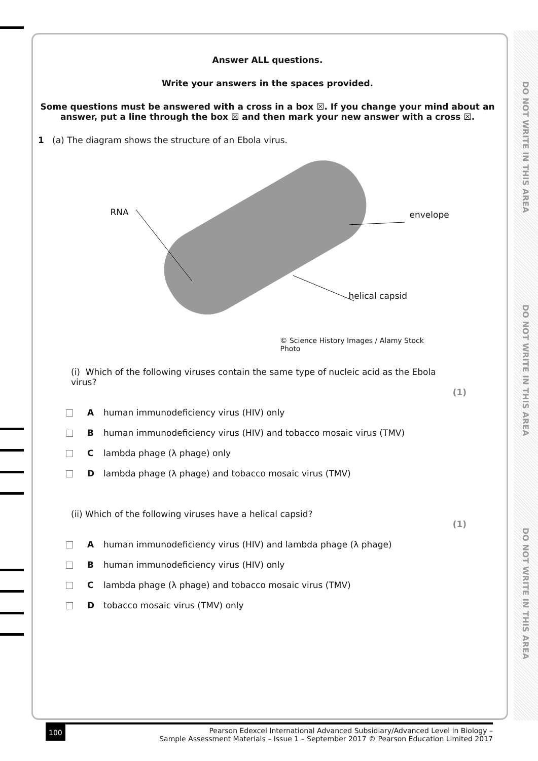DO NOT WRITE IN THIS AREA
DO NOT WRITE IN THIS AREA
DO NOT WRITE IN THIS AREA
Answer ALL questions.
Write your answers in the spaces provided.
Some questions must be answered with a cross in a box ☒. If you change your mind about an answer, put a line through the box ☒ and then mark your new answer with a cross ☒.
1 (a) The diagram shows the structure of an Ebola virus.
RNA envelope
helical capsid
© Science History Images / Alamy Stock Photo
(i) Which of the following viruses contain the same type of nucleic acid as the Ebola virus?
(1)
Ahuman immunodeficiency virus (HIV) only
Bhuman immunodeficiency virus (HIV) and tobacco mosaic virus (TMV)
Clambda phage (λ phage) only
Dlambda phage (λ phage) and tobacco mosaic virus (TMV)
(ii) Which of the following viruses have a helical capsid?
(1)
Ahuman immunodeficiency virus (HIV) and lambda phage (λ phage)
Bhuman immunodeficiency virus (HIV) only
Clambda phage (λ phage) and tobacco mosaic virus (TMV)
Dtobacco mosaic virus (TMV) only
100 Pearson Edexcel International Advanced Subsidiary/Advanced Level in Biology –
Sample Assessment Materials – Issue 1 – September 2017 © Pearson Education Limited 2017